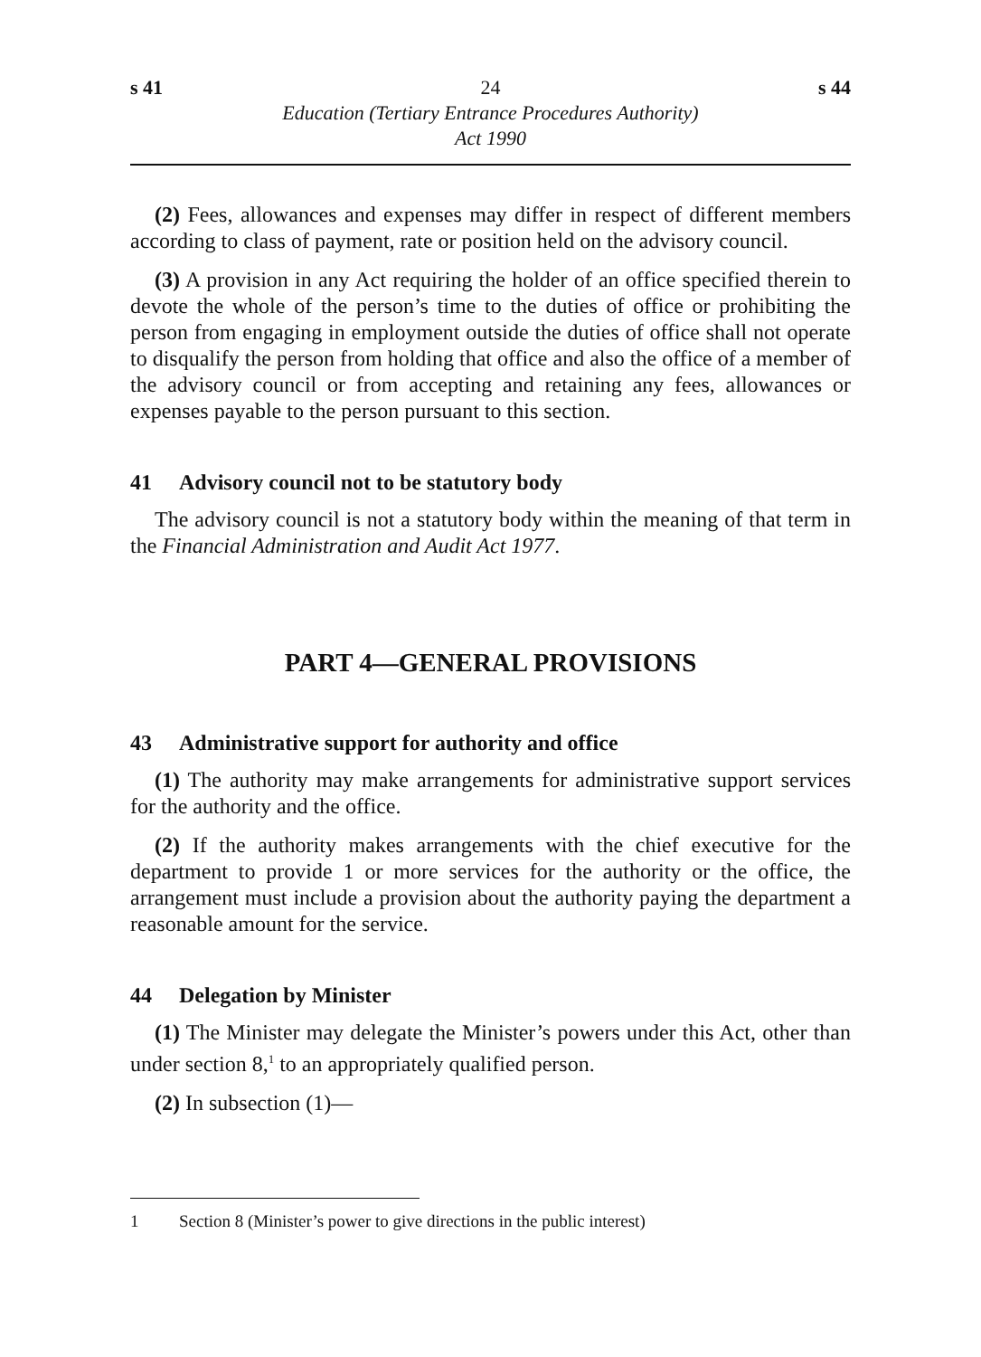s 41 24 s 44
Education (Tertiary Entrance Procedures Authority)
Act 1990
(2) Fees, allowances and expenses may differ in respect of different members according to class of payment, rate or position held on the advisory council.
(3) A provision in any Act requiring the holder of an office specified therein to devote the whole of the person’s time to the duties of office or prohibiting the person from engaging in employment outside the duties of office shall not operate to disqualify the person from holding that office and also the office of a member of the advisory council or from accepting and retaining any fees, allowances or expenses payable to the person pursuant to this section.
41 Advisory council not to be statutory body
The advisory council is not a statutory body within the meaning of that term in the Financial Administration and Audit Act 1977.
PART 4—GENERAL PROVISIONS
43 Administrative support for authority and office
(1) The authority may make arrangements for administrative support services for the authority and the office.
(2) If the authority makes arrangements with the chief executive for the department to provide 1 or more services for the authority or the office, the arrangement must include a provision about the authority paying the department a reasonable amount for the service.
44 Delegation by Minister
(1) The Minister may delegate the Minister’s powers under this Act, other than under section 8,<sup>1</sup> to an appropriately qualified person.
(2) In subsection (1)—
1 Section 8 (Minister’s power to give directions in the public interest)